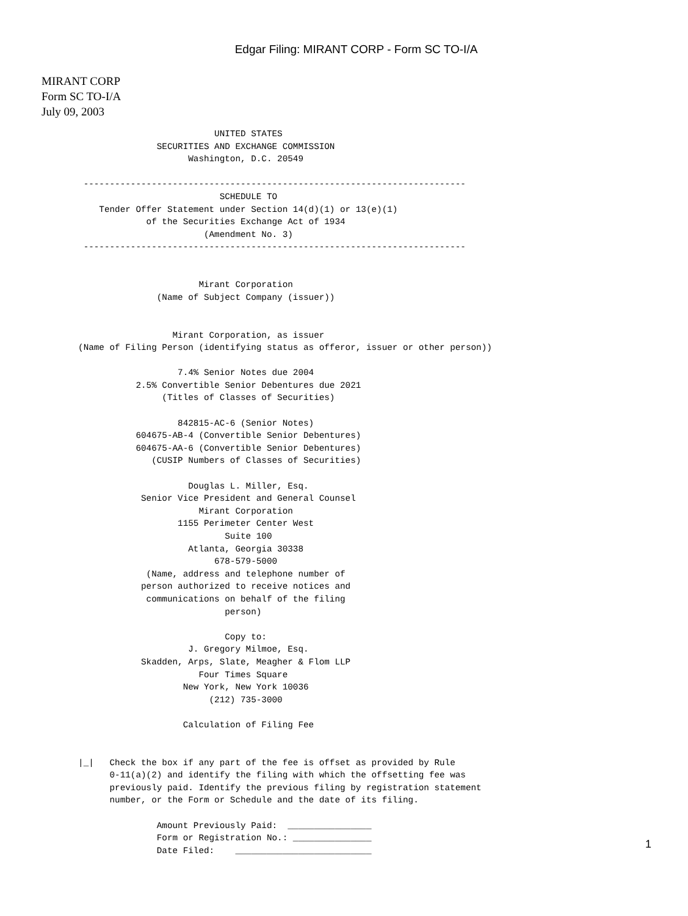Edgar Filing: MIRANT CORP - Form SC TO-I/A
MIRANT CORP
Form SC TO-I/A
July 09, 2003
                                 UNITED STATES
                      SECURITIES AND EXCHANGE COMMISSION
                            Washington, D.C. 20549

        -------------------------------------------------------------------------
                                  SCHEDULE TO
           Tender Offer Statement under Section 14(d)(1) or 13(e)(1)
                    of the Securities Exchange Act of 1934
                               (Amendment No. 3)
        -------------------------------------------------------------------------


                              Mirant Corporation
                      (Name of Subject Company (issuer))


                         Mirant Corporation, as issuer
       (Name of Filing Person (identifying status as offeror, issuer or other person))

                          7.4% Senior Notes due 2004
                  2.5% Convertible Senior Debentures due 2021
                       (Titles of Classes of Securities)

                          842815-AC-6 (Senior Notes)
                  604675-AB-4 (Convertible Senior Debentures)
                  604675-AA-6 (Convertible Senior Debentures)
                     (CUSIP Numbers of Classes of Securities)

                            Douglas L. Miller, Esq.
                   Senior Vice President and General Counsel
                              Mirant Corporation
                          1155 Perimeter Center West
                                   Suite 100
                            Atlanta, Georgia 30338
                                 678-579-5000
                    (Name, address and telephone number of
                   person authorized to receive notices and
                    communications on behalf of the filing
                                   person)

                                   Copy to:
                            J. Gregory Milmoe, Esq.
                   Skadden, Arps, Slate, Meagher & Flom LLP
                              Four Times Square
                           New York, New York 10036
                                (212) 735-3000

                           Calculation of Filing Fee


       |_|   Check the box if any part of the fee is offset as provided by Rule
             0-11(a)(2) and identify the filing with which the offsetting fee was
             previously paid. Identify the previous filing by registration statement
             number, or the Form or Schedule and the date of its filing.

                      Amount Previously Paid:  ________________
                      Form or Registration No.: _______________
                      Date Filed:    __________________________
1